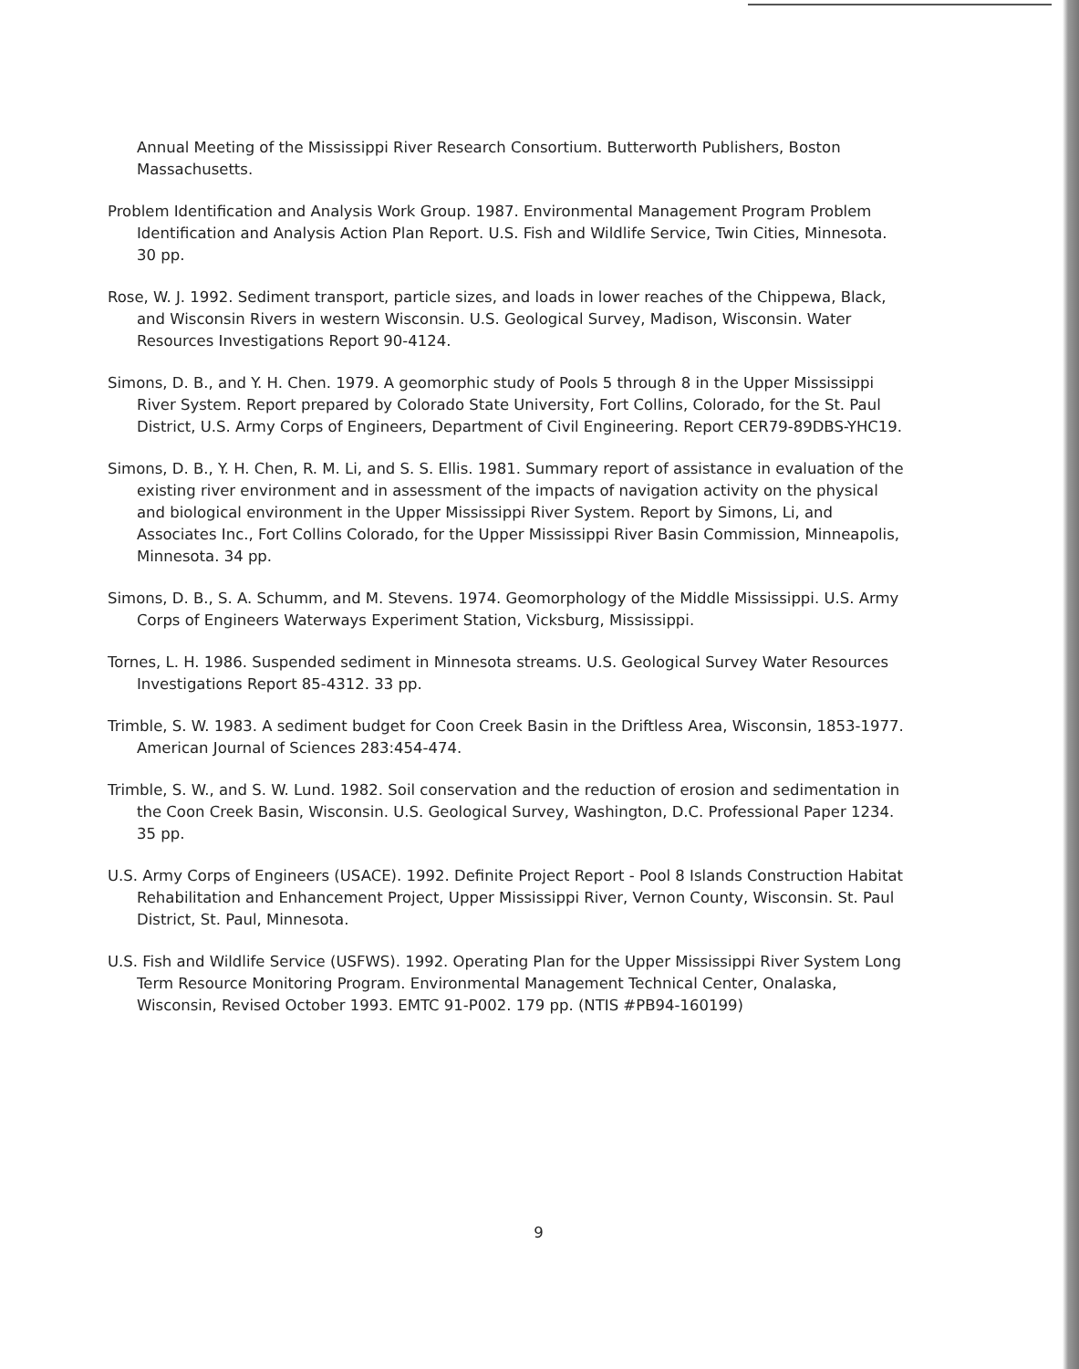Annual Meeting of the Mississippi River Research Consortium. Butterworth Publishers, Boston Massachusetts.
Problem Identification and Analysis Work Group. 1987. Environmental Management Program Problem Identification and Analysis Action Plan Report. U.S. Fish and Wildlife Service, Twin Cities, Minnesota. 30 pp.
Rose, W. J. 1992. Sediment transport, particle sizes, and loads in lower reaches of the Chippewa, Black, and Wisconsin Rivers in western Wisconsin. U.S. Geological Survey, Madison, Wisconsin. Water Resources Investigations Report 90-4124.
Simons, D. B., and Y. H. Chen. 1979. A geomorphic study of Pools 5 through 8 in the Upper Mississippi River System. Report prepared by Colorado State University, Fort Collins, Colorado, for the St. Paul District, U.S. Army Corps of Engineers, Department of Civil Engineering. Report CER79-89DBS-YHC19.
Simons, D. B., Y. H. Chen, R. M. Li, and S. S. Ellis. 1981. Summary report of assistance in evaluation of the existing river environment and in assessment of the impacts of navigation activity on the physical and biological environment in the Upper Mississippi River System. Report by Simons, Li, and Associates Inc., Fort Collins Colorado, for the Upper Mississippi River Basin Commission, Minneapolis, Minnesota. 34 pp.
Simons, D. B., S. A. Schumm, and M. Stevens. 1974. Geomorphology of the Middle Mississippi. U.S. Army Corps of Engineers Waterways Experiment Station, Vicksburg, Mississippi.
Tornes, L. H. 1986. Suspended sediment in Minnesota streams. U.S. Geological Survey Water Resources Investigations Report 85-4312. 33 pp.
Trimble, S. W. 1983. A sediment budget for Coon Creek Basin in the Driftless Area, Wisconsin, 1853-1977. American Journal of Sciences 283:454-474.
Trimble, S. W., and S. W. Lund. 1982. Soil conservation and the reduction of erosion and sedimentation in the Coon Creek Basin, Wisconsin. U.S. Geological Survey, Washington, D.C. Professional Paper 1234. 35 pp.
U.S. Army Corps of Engineers (USACE). 1992. Definite Project Report - Pool 8 Islands Construction Habitat Rehabilitation and Enhancement Project, Upper Mississippi River, Vernon County, Wisconsin. St. Paul District, St. Paul, Minnesota.
U.S. Fish and Wildlife Service (USFWS). 1992. Operating Plan for the Upper Mississippi River System Long Term Resource Monitoring Program. Environmental Management Technical Center, Onalaska, Wisconsin, Revised October 1993. EMTC 91-P002. 179 pp. (NTIS #PB94-160199)
9